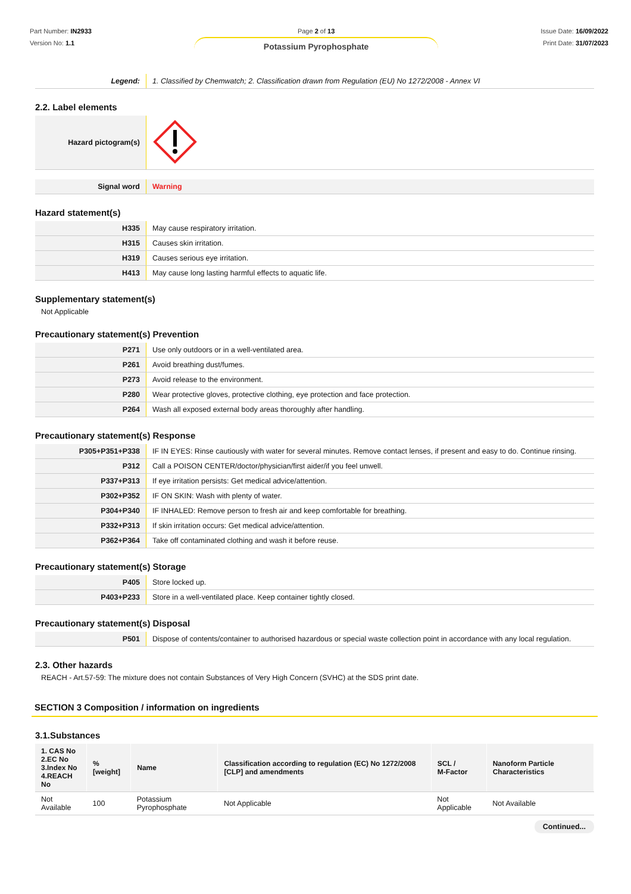Part Number: IN2933
Version No: 1.1
Page 2 of 13
Potassium Pyrophosphate
Issue Date: 16/09/2022
Print Date: 31/07/2023
| Legend: | 1. Classified by Chemwatch; 2. Classification drawn from Regulation (EU) No 1272/2008 - Annex VI |
2.2. Label elements
| Hazard pictogram(s) | |
| Signal word | Warning |
Hazard statement(s)
| H335 | May cause respiratory irritation. |
| H315 | Causes skin irritation. |
| H319 | Causes serious eye irritation. |
| H413 | May cause long lasting harmful effects to aquatic life. |
Supplementary statement(s)
Not Applicable
Precautionary statement(s) Prevention
| P271 | Use only outdoors or in a well-ventilated area. |
| P261 | Avoid breathing dust/fumes. |
| P273 | Avoid release to the environment. |
| P280 | Wear protective gloves, protective clothing, eye protection and face protection. |
| P264 | Wash all exposed external body areas thoroughly after handling. |
Precautionary statement(s) Response
| P305+P351+P338 | IF IN EYES: Rinse cautiously with water for several minutes. Remove contact lenses, if present and easy to do. Continue rinsing. |
| P312 | Call a POISON CENTER/doctor/physician/first aider/if you feel unwell. |
| P337+P313 | If eye irritation persists: Get medical advice/attention. |
| P302+P352 | IF ON SKIN: Wash with plenty of water. |
| P304+P340 | IF INHALED: Remove person to fresh air and keep comfortable for breathing. |
| P332+P313 | If skin irritation occurs: Get medical advice/attention. |
| P362+P364 | Take off contaminated clothing and wash it before reuse. |
Precautionary statement(s) Storage
| P405 | Store locked up. |
| P403+P233 | Store in a well-ventilated place. Keep container tightly closed. |
Precautionary statement(s) Disposal
| P501 | Dispose of contents/container to authorised hazardous or special waste collection point in accordance with any local regulation. |
2.3. Other hazards
REACH - Art.57-59: The mixture does not contain Substances of Very High Concern (SVHC) at the SDS print date.
SECTION 3 Composition / information on ingredients
3.1.Substances
| 1. CAS No 2.EC No 3.Index No 4.REACH No | %[weight] | Name | Classification according to regulation (EC) No 1272/2008 [CLP] and amendments | SCL / M-Factor | Nanoform Particle Characteristics |
| --- | --- | --- | --- | --- | --- |
| Not Available | 100 | Potassium Pyrophosphate | Not Applicable | Not Applicable | Not Available |
Continued...